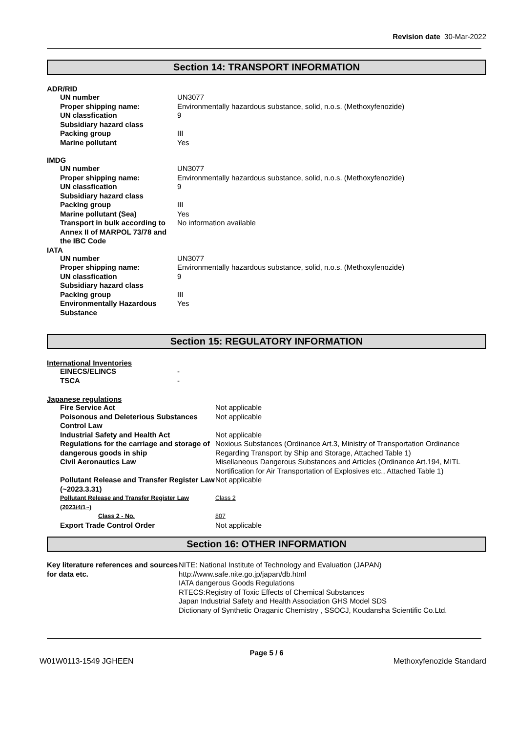Revision date 30-Mar-2022
Section 14: TRANSPORT INFORMATION
ADR/RID
| UN number | UN3077 |
| Proper shipping name: | Environmentally hazardous substance, solid, n.o.s. (Methoxyfenozide) |
| UN classfication | 9 |
| Subsidiary hazard class | |
| Packing group | III |
| Marine pollutant | Yes |
IMDG
| UN number | UN3077 |
| Proper shipping name: | Environmentally hazardous substance, solid, n.o.s. (Methoxyfenozide) |
| UN classfication | 9 |
| Subsidiary hazard class | |
| Packing group | III |
| Marine pollutant (Sea) | Yes |
| Transport in bulk according to Annex II of MARPOL 73/78 and the IBC Code | No information available |
IATA
| UN number | UN3077 |
| Proper shipping name: | Environmentally hazardous substance, solid, n.o.s. (Methoxyfenozide) |
| UN classfication | 9 |
| Subsidiary hazard class | |
| Packing group | III |
| Environmentally Hazardous Substance | Yes |
Section 15: REGULATORY INFORMATION
International Inventories
| EINECS/ELINCS | - |
| TSCA | - |
Japanese regulations
| Fire Service Act | Not applicable |
| Poisonous and Deleterious Substances Control Law | Not applicable |
| Industrial Safety and Health Act | Not applicable |
| Regulations for the carriage and storage of dangerous goods in ship | Noxious Substances (Ordinance Art.3, Ministry of Transportation Ordinance Regarding Transport by Ship and Storage, Attached Table 1) |
| Civil Aeronautics Law | Misellaneous Dangerous Substances and Articles (Ordinance Art.194, MITL Nortification for Air Transportation of Explosives etc., Attached Table 1) |
| Pollutant Release and Transfer Register Law (~2023.3.31) | Not applicable |
| Pollutant Release and Transfer Register Law (2023/4/1~) | Class 2 |
| Class 2 - No. | 807 |
| Export Trade Control Order | Not applicable |
Section 16: OTHER INFORMATION
| Key literature references and sources for data etc. | NITE: National Institute of Technology and Evaluation (JAPAN) http://www.safe.nite.go.jp/japan/db.html IATA dangerous Goods Regulations RTECS:Registry of Toxic Effects of Chemical Substances Japan Industrial Safety and Health Association GHS Model SDS Dictionary of Synthetic Oraganic Chemistry , SSOCJ, Koudansha Scientific Co.Ltd. |
Page 5 / 6
W01W0113-1549 JGHEEN Methoxyfenozide Standard